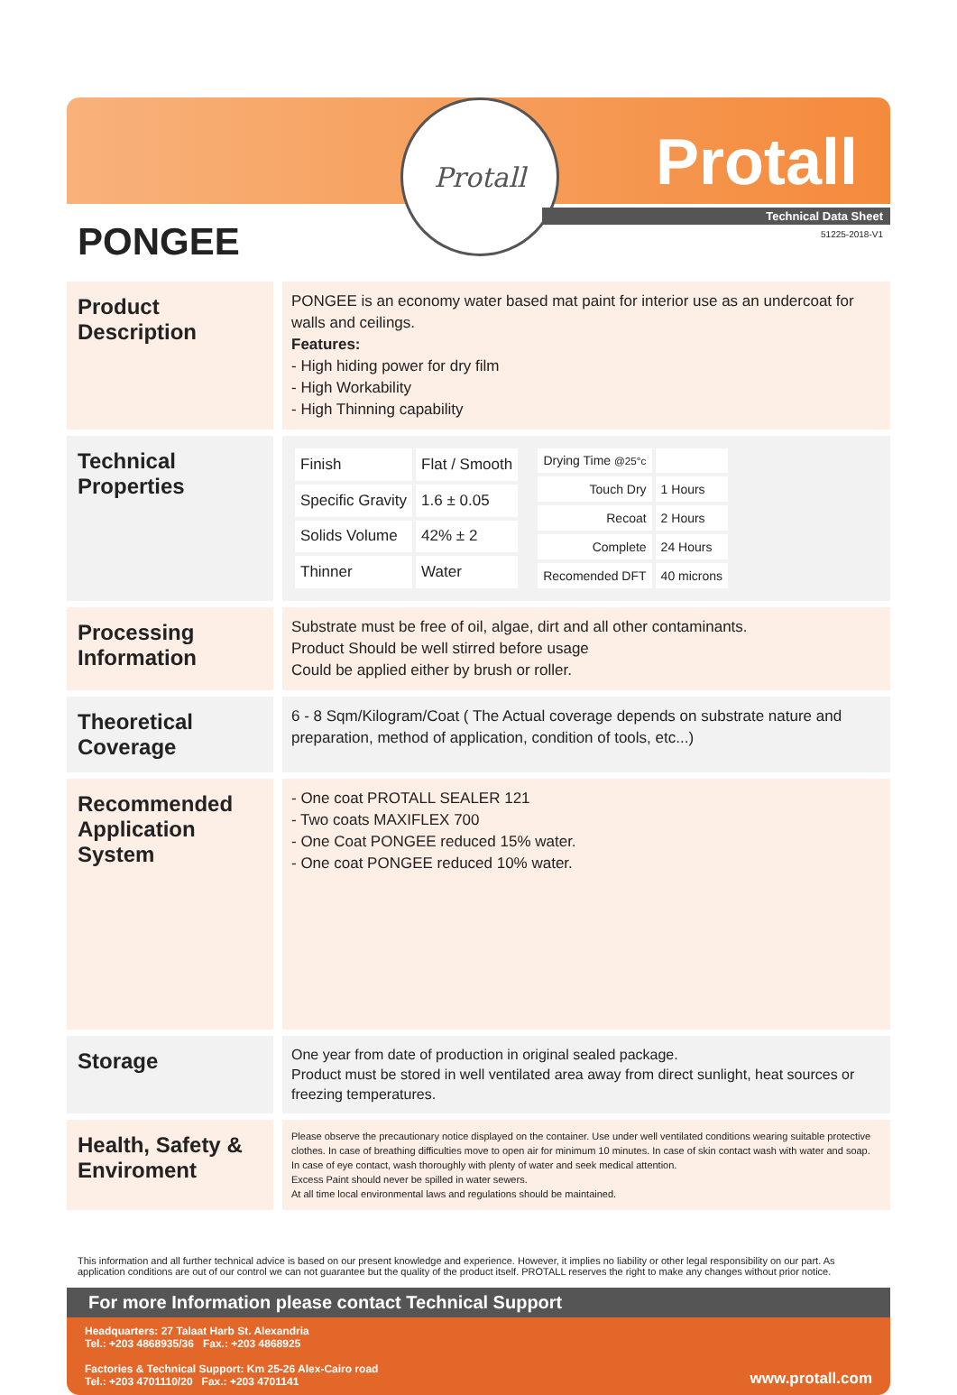Protall
Protall
Technical Data Sheet
51225-2018-V1
PONGEE
Product Description
PONGEE is an economy water based mat paint for interior use as an undercoat for walls and ceilings.
Features:
- High hiding power for dry film
- High Workability
- High Thinning capability
Technical Properties
| Finish | Flat / Smooth |
| Specific Gravity | 1.6 ± 0.05 |
| Solids Volume | 42% ± 2 |
| Thinner | Water |
| Drying Time @25°c | |
| Touch Dry | 1 Hours |
| Recoat | 2 Hours |
| Complete | 24 Hours |
| Recomended DFT | 40 microns |
Processing Information
Substrate must be free of oil, algae, dirt and all other contaminants.
Product Should be well stirred before usage
Could be applied either by brush or roller.
Theoretical Coverage
6 - 8 Sqm/Kilogram/Coat ( The Actual coverage depends on substrate nature and preparation, method of application, condition of tools, etc...)
Recommended Application System
- One coat PROTALL SEALER 121
- Two coats MAXIFLEX 700
- One Coat PONGEE reduced 15% water.
- One coat PONGEE reduced 10% water.
Storage
One year from date of production in original sealed package.
Product must be stored in well ventilated area away from direct sunlight, heat sources or freezing temperatures.
Health, Safety & Enviroment
Please observe the precautionary notice displayed on the container. Use under well ventilated conditions wearing suitable protective clothes. In case of breathing difficulties move to open air for minimum 10 minutes. In case of skin contact wash with water and soap. In case of eye contact, wash thoroughly with plenty of water and seek medical attention.
Excess Paint should never be spilled in water sewers.
At all time local environmental laws and regulations should be maintained.
This information and all further technical advice is based on our present knowledge and experience. However, it implies no liability or other legal responsibility on our part. As application conditions are out of our control we can not guarantee but the quality of the product itself. PROTALL reserves the right to make any changes without prior notice.
For more Information please contact Technical Support
Headquarters: 27 Talaat Harb St. Alexandria
Tel.: +203 4868935/36 Fax.: +203 4868925
Factories & Technical Support: Km 25-26 Alex-Cairo road
Tel.: +203 4701110/20 Fax.: +203 4701141
www.protall.com